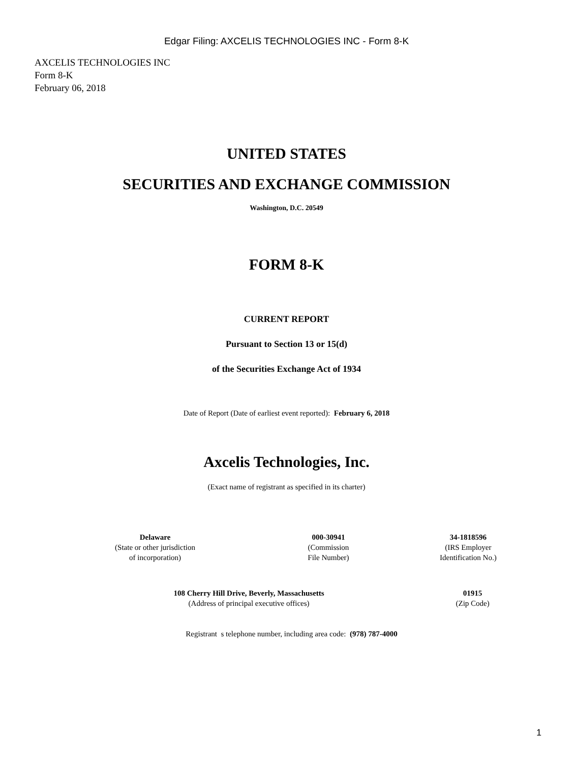Edgar Filing: AXCELIS TECHNOLOGIES INC - Form 8-K
AXCELIS TECHNOLOGIES INC
Form 8-K
February 06, 2018
UNITED STATES
SECURITIES AND EXCHANGE COMMISSION
Washington, D.C. 20549
FORM 8-K
CURRENT REPORT
Pursuant to Section 13 or 15(d)
of the Securities Exchange Act of 1934
Date of Report (Date of earliest event reported): February 6, 2018
Axcelis Technologies, Inc.
(Exact name of registrant as specified in its charter)
| Delaware (State or other jurisdiction of incorporation) | 000-30941 (Commission File Number) | 34-1818596 (IRS Employer Identification No.) |
| 108 Cherry Hill Drive, Beverly, Massachusetts (Address of principal executive offices) | 01915 (Zip Code) |
Registrant s telephone number, including area code: (978) 787-4000
1